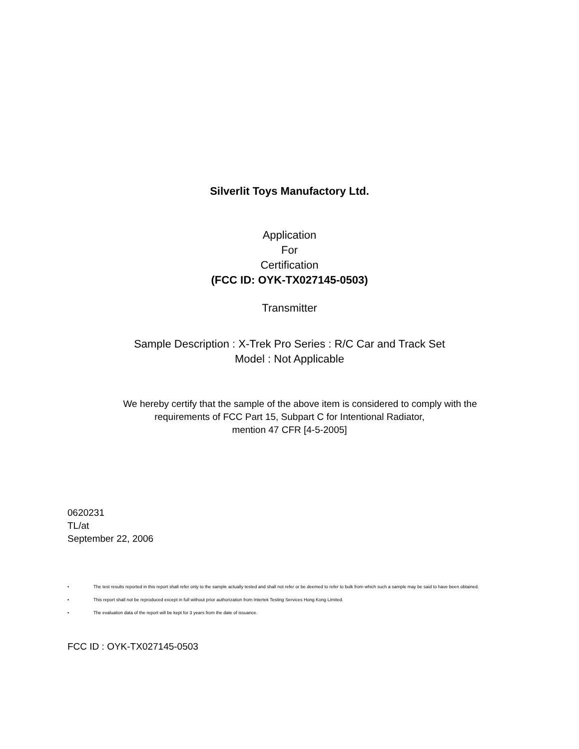Silverlit Toys Manufactory Ltd.
Application
For
Certification
(FCC ID: OYK-TX027145-0503)
Transmitter
Sample Description : X-Trek Pro Series : R/C Car and Track Set
Model : Not Applicable
We hereby certify that the sample of the above item is considered to comply with the
requirements of FCC Part 15, Subpart C for Intentional Radiator,
mention 47 CFR [4-5-2005]
0620231
TL/at
September 22, 2006
• The test results reported in this report shall refer only to the sample actually tested and shall not refer or be deemed to refer to bulk from which such a sample may be said to have been obtained.
• This report shall not be reproduced except in full without prior authorization from Intertek Testing Services Hong Kong Limited.
• The evaluation data of the report will be kept for 3 years from the date of issuance.
FCC ID : OYK-TX027145-0503